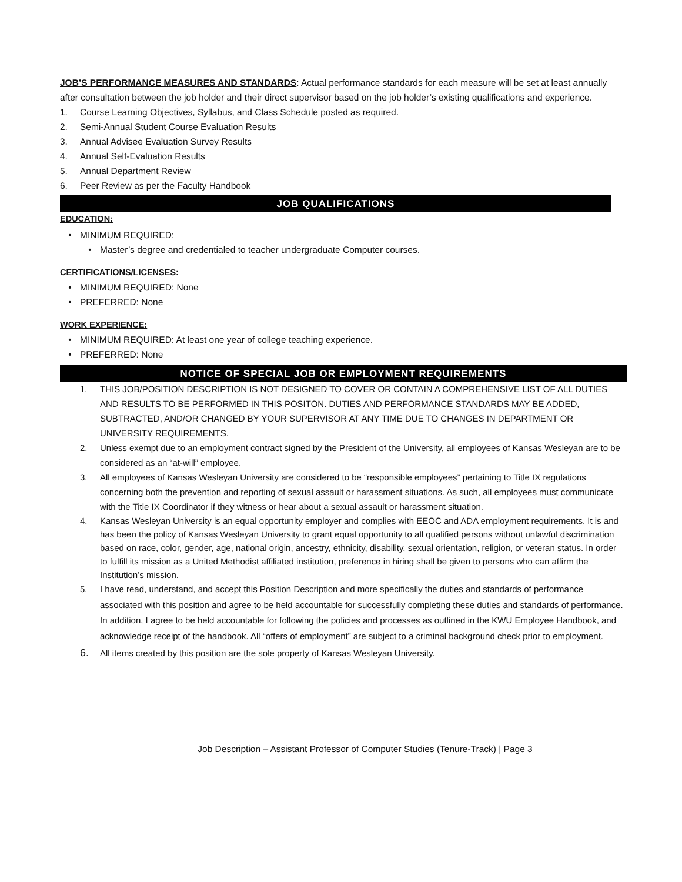JOB’S PERFORMANCE MEASURES AND STANDARDS: Actual performance standards for each measure will be set at least annually after consultation between the job holder and their direct supervisor based on the job holder’s existing qualifications and experience.
1. Course Learning Objectives, Syllabus, and Class Schedule posted as required.
2. Semi-Annual Student Course Evaluation Results
3. Annual Advisee Evaluation Survey Results
4. Annual Self-Evaluation Results
5. Annual Department Review
6. Peer Review as per the Faculty Handbook
JOB QUALIFICATIONS
EDUCATION:
• MINIMUM REQUIRED:
• Master’s degree and credentialed to teacher undergraduate Computer courses.
CERTIFICATIONS/LICENSES:
• MINIMUM REQUIRED: None
• PREFERRED: None
WORK EXPERIENCE:
• MINIMUM REQUIRED: At least one year of college teaching experience.
• PREFERRED: None
NOTICE OF SPECIAL JOB OR EMPLOYMENT REQUIREMENTS
1. THIS JOB/POSITION DESCRIPTION IS NOT DESIGNED TO COVER OR CONTAIN A COMPREHENSIVE LIST OF ALL DUTIES AND RESULTS TO BE PERFORMED IN THIS POSITON. DUTIES AND PERFORMANCE STANDARDS MAY BE ADDED, SUBTRACTED, AND/OR CHANGED BY YOUR SUPERVISOR AT ANY TIME DUE TO CHANGES IN DEPARTMENT OR UNIVERSITY REQUIREMENTS.
2. Unless exempt due to an employment contract signed by the President of the University, all employees of Kansas Wesleyan are to be considered as an “at-will” employee.
3. All employees of Kansas Wesleyan University are considered to be “responsible employees” pertaining to Title IX regulations concerning both the prevention and reporting of sexual assault or harassment situations. As such, all employees must communicate with the Title IX Coordinator if they witness or hear about a sexual assault or harassment situation.
4. Kansas Wesleyan University is an equal opportunity employer and complies with EEOC and ADA employment requirements. It is and has been the policy of Kansas Wesleyan University to grant equal opportunity to all qualified persons without unlawful discrimination based on race, color, gender, age, national origin, ancestry, ethnicity, disability, sexual orientation, religion, or veteran status. In order to fulfill its mission as a United Methodist affiliated institution, preference in hiring shall be given to persons who can affirm the Institution’s mission.
5. I have read, understand, and accept this Position Description and more specifically the duties and standards of performance associated with this position and agree to be held accountable for successfully completing these duties and standards of performance. In addition, I agree to be held accountable for following the policies and processes as outlined in the KWU Employee Handbook, and acknowledge receipt of the handbook. All “offers of employment” are subject to a criminal background check prior to employment.
6. All items created by this position are the sole property of Kansas Wesleyan University.
Job Description – Assistant Professor of Computer Studies (Tenure-Track) | Page 3